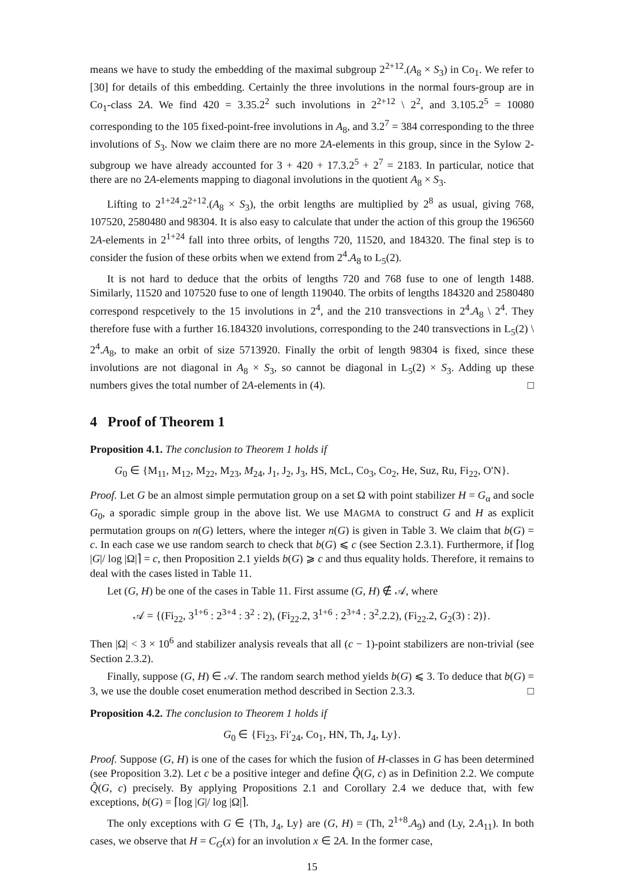means we have to study the embedding of the maximal subgroup 2<sup>2+12</sup>.(A<sub>8</sub> × S<sub>3</sub>) in Co<sub>1</sub>. We refer to [30] for details of this embedding. Certainly the three involutions in the normal fours-group are in Co<sub>1</sub>-class 2A. We find 420 = 3.35.2<sup>2</sup> such involutions in 2<sup>2+12</sup> \ 2<sup>2</sup>, and 3.105.2<sup>5</sup> = 10080 corresponding to the 105 fixed-point-free involutions in A<sub>8</sub>, and 3.2<sup>7</sup> = 384 corresponding to the three involutions of S<sub>3</sub>. Now we claim there are no more 2A-elements in this group, since in the Sylow 2-subgroup we have already accounted for 3 + 420 + 17.3.2<sup>5</sup> + 2<sup>7</sup> = 2183. In particular, notice that there are no 2A-elements mapping to diagonal involutions in the quotient A<sub>8</sub> × S<sub>3</sub>.
Lifting to 2<sup>1+24</sup>.2<sup>2+12</sup>.(A<sub>8</sub> × S<sub>3</sub>), the orbit lengths are multiplied by 2<sup>8</sup> as usual, giving 768, 107520, 2580480 and 98304. It is also easy to calculate that under the action of this group the 196560 2A-elements in 2<sup>1+24</sup> fall into three orbits, of lengths 720, 11520, and 184320. The final step is to consider the fusion of these orbits when we extend from 2<sup>4</sup>.A<sub>8</sub> to L<sub>5</sub>(2).
It is not hard to deduce that the orbits of lengths 720 and 768 fuse to one of length 1488. Similarly, 11520 and 107520 fuse to one of length 119040. The orbits of lengths 184320 and 2580480 correspond respcetively to the 15 involutions in 2<sup>4</sup>, and the 210 transvections in 2<sup>4</sup>.A<sub>8</sub> \ 2<sup>4</sup>. They therefore fuse with a further 16.184320 involutions, corresponding to the 240 transvections in L<sub>5</sub>(2) \ 2<sup>4</sup>.A<sub>8</sub>, to make an orbit of size 5713920. Finally the orbit of length 98304 is fixed, since these involutions are not diagonal in A<sub>8</sub> × S<sub>3</sub>, so cannot be diagonal in L<sub>5</sub>(2) × S<sub>3</sub>. Adding up these numbers gives the total number of 2A-elements in (4). □
4 Proof of Theorem 1
Proposition 4.1. The conclusion to Theorem 1 holds if
G<sub>0</sub> ∈ {M<sub>11</sub>, M<sub>12</sub>, M<sub>22</sub>, M<sub>23</sub>, M<sub>24</sub>, J<sub>1</sub>, J<sub>2</sub>, J<sub>3</sub>, HS, McL, Co<sub>3</sub>, Co<sub>2</sub>, He, Suz, Ru, Fi<sub>22</sub>, O′N}.
Proof. Let G be an almost simple permutation group on a set Ω with point stabilizer H = G<sub>α</sub> and socle G<sub>0</sub>, a sporadic simple group in the above list. We use MAGMA to construct G and H as explicit permutation groups on n(G) letters, where the integer n(G) is given in Table 3. We claim that b(G) = c. In each case we use random search to check that b(G) ⩽ c (see Section 2.3.1). Furthermore, if ⌈log |G|/ log |Ω|⌉ = c, then Proposition 2.1 yields b(G) ⩾ c and thus equality holds. Therefore, it remains to deal with the cases listed in Table 11.
Let (G, H) be one of the cases in Table 11. First assume (G, H) ∉ 𝒜, where
𝒜 = {(Fi<sub>22</sub>, 3<sup>1+6</sup> : 2<sup>3+4</sup> : 3<sup>2</sup> : 2), (Fi<sub>22</sub>.2, 3<sup>1+6</sup> : 2<sup>3+4</sup> : 3<sup>2</sup>.2.2), (Fi<sub>22</sub>.2, G<sub>2</sub>(3) : 2)}.
Then |Ω| < 3 × 10<sup>6</sup> and stabilizer analysis reveals that all (c − 1)-point stabilizers are non-trivial (see Section 2.3.2).
Finally, suppose (G, H) ∈ 𝒜. The random search method yields b(G) ⩽ 3. To deduce that b(G) = 3, we use the double coset enumeration method described in Section 2.3.3. □
Proposition 4.2. The conclusion to Theorem 1 holds if
G<sub>0</sub> ∈ {Fi<sub>23</sub>, Fi′<sub>24</sub>, Co<sub>1</sub>, HN, Th, J<sub>4</sub>, Ly}.
Proof. Suppose (G, H) is one of the cases for which the fusion of H-classes in G has been determined (see Proposition 3.2). Let c be a positive integer and define Q̂(G, c) as in Definition 2.2. We compute Q̂(G, c) precisely. By applying Propositions 2.1 and Corollary 2.4 we deduce that, with few exceptions, b(G) = ⌈log |G|/ log |Ω|⌉.
The only exceptions with G ∈ {Th, J<sub>4</sub>, Ly} are (G, H) = (Th, 2<sup>1+8</sup>.A<sub>9</sub>) and (Ly, 2.A<sub>11</sub>). In both cases, we observe that H = C<sub>G</sub>(x) for an involution x ∈ 2A. In the former case,
15